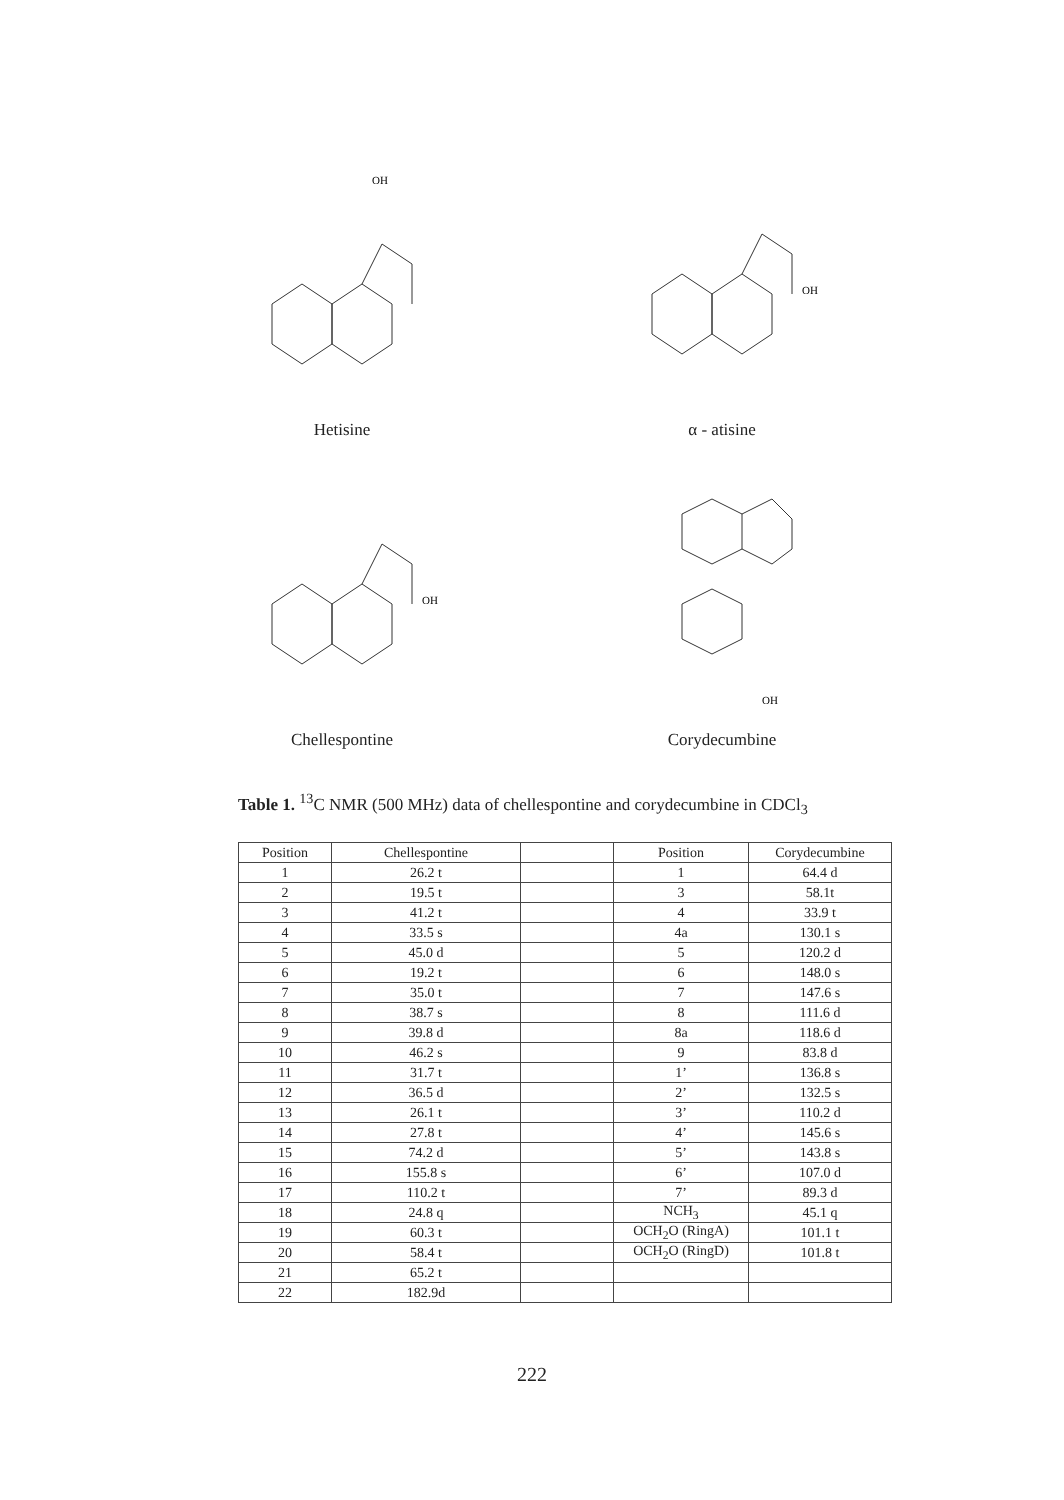OH
Hetisine
OH
α - atisine
OH
Chellespontine
OH
Corydecumbine
Table 1. <sup>13</sup>C NMR (500 MHz) data of chellespontine and corydecumbine in CDCl<sub>3</sub>
| Position | Chellespontine | | Position | Corydecumbine |
| --- | --- | --- | --- | --- |
| 1 | 26.2 t | | 1 | 64.4 d |
| 2 | 19.5 t | | 3 | 58.1t |
| 3 | 41.2 t | | 4 | 33.9 t |
| 4 | 33.5 s | | 4a | 130.1 s |
| 5 | 45.0 d | | 5 | 120.2 d |
| 6 | 19.2 t | | 6 | 148.0 s |
| 7 | 35.0 t | | 7 | 147.6 s |
| 8 | 38.7 s | | 8 | 111.6 d |
| 9 | 39.8 d | | 8a | 118.6 d |
| 10 | 46.2 s | | 9 | 83.8 d |
| 11 | 31.7 t | | 1’ | 136.8 s |
| 12 | 36.5 d | | 2’ | 132.5 s |
| 13 | 26.1 t | | 3’ | 110.2 d |
| 14 | 27.8 t | | 4’ | 145.6 s |
| 15 | 74.2 d | | 5’ | 143.8 s |
| 16 | 155.8 s | | 6’ | 107.0 d |
| 17 | 110.2 t | | 7’ | 89.3 d |
| 18 | 24.8 q | | NCH<sub>3</sub> | 45.1 q |
| 19 | 60.3 t | | OCH<sub>2</sub>O (RingA) | 101.1 t |
| 20 | 58.4 t | | OCH<sub>2</sub>O (RingD) | 101.8 t |
| 21 | 65.2 t | | | |
| 22 | 182.9d | | | |
222